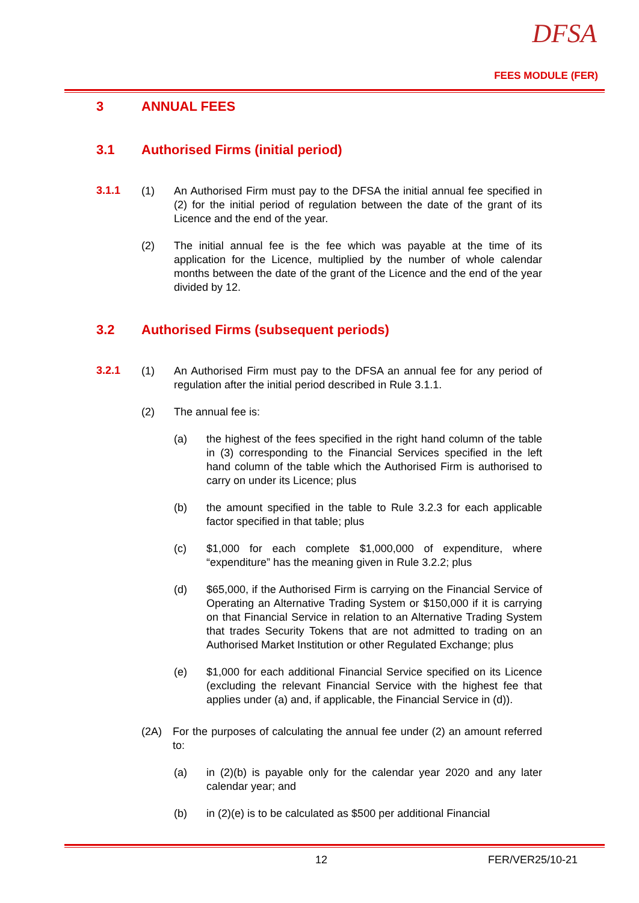DFSA
FEES MODULE (FER)
3 ANNUAL FEES
3.1 Authorised Firms (initial period)
3.1.1
(1) An Authorised Firm must pay to the DFSA the initial annual fee specified in (2) for the initial period of regulation between the date of the grant of its Licence and the end of the year.
(2) The initial annual fee is the fee which was payable at the time of its application for the Licence, multiplied by the number of whole calendar months between the date of the grant of the Licence and the end of the year divided by 12.
3.2 Authorised Firms (subsequent periods)
3.2.1
(1) An Authorised Firm must pay to the DFSA an annual fee for any period of regulation after the initial period described in Rule 3.1.1.
(2) The annual fee is:
(a) the highest of the fees specified in the right hand column of the table in (3) corresponding to the Financial Services specified in the left hand column of the table which the Authorised Firm is authorised to carry on under its Licence; plus
(b) the amount specified in the table to Rule 3.2.3 for each applicable factor specified in that table; plus
(c) $1,000 for each complete $1,000,000 of expenditure, where “expenditure” has the meaning given in Rule 3.2.2; plus
(d) $65,000, if the Authorised Firm is carrying on the Financial Service of Operating an Alternative Trading System or $150,000 if it is carrying on that Financial Service in relation to an Alternative Trading System that trades Security Tokens that are not admitted to trading on an Authorised Market Institution or other Regulated Exchange; plus
(e) $1,000 for each additional Financial Service specified on its Licence (excluding the relevant Financial Service with the highest fee that applies under (a) and, if applicable, the Financial Service in (d)).
(2A) For the purposes of calculating the annual fee under (2) an amount referred to:
(a) in (2)(b) is payable only for the calendar year 2020 and any later calendar year; and
(b) in (2)(e) is to be calculated as $500 per additional Financial
12 FER/VER25/10-21